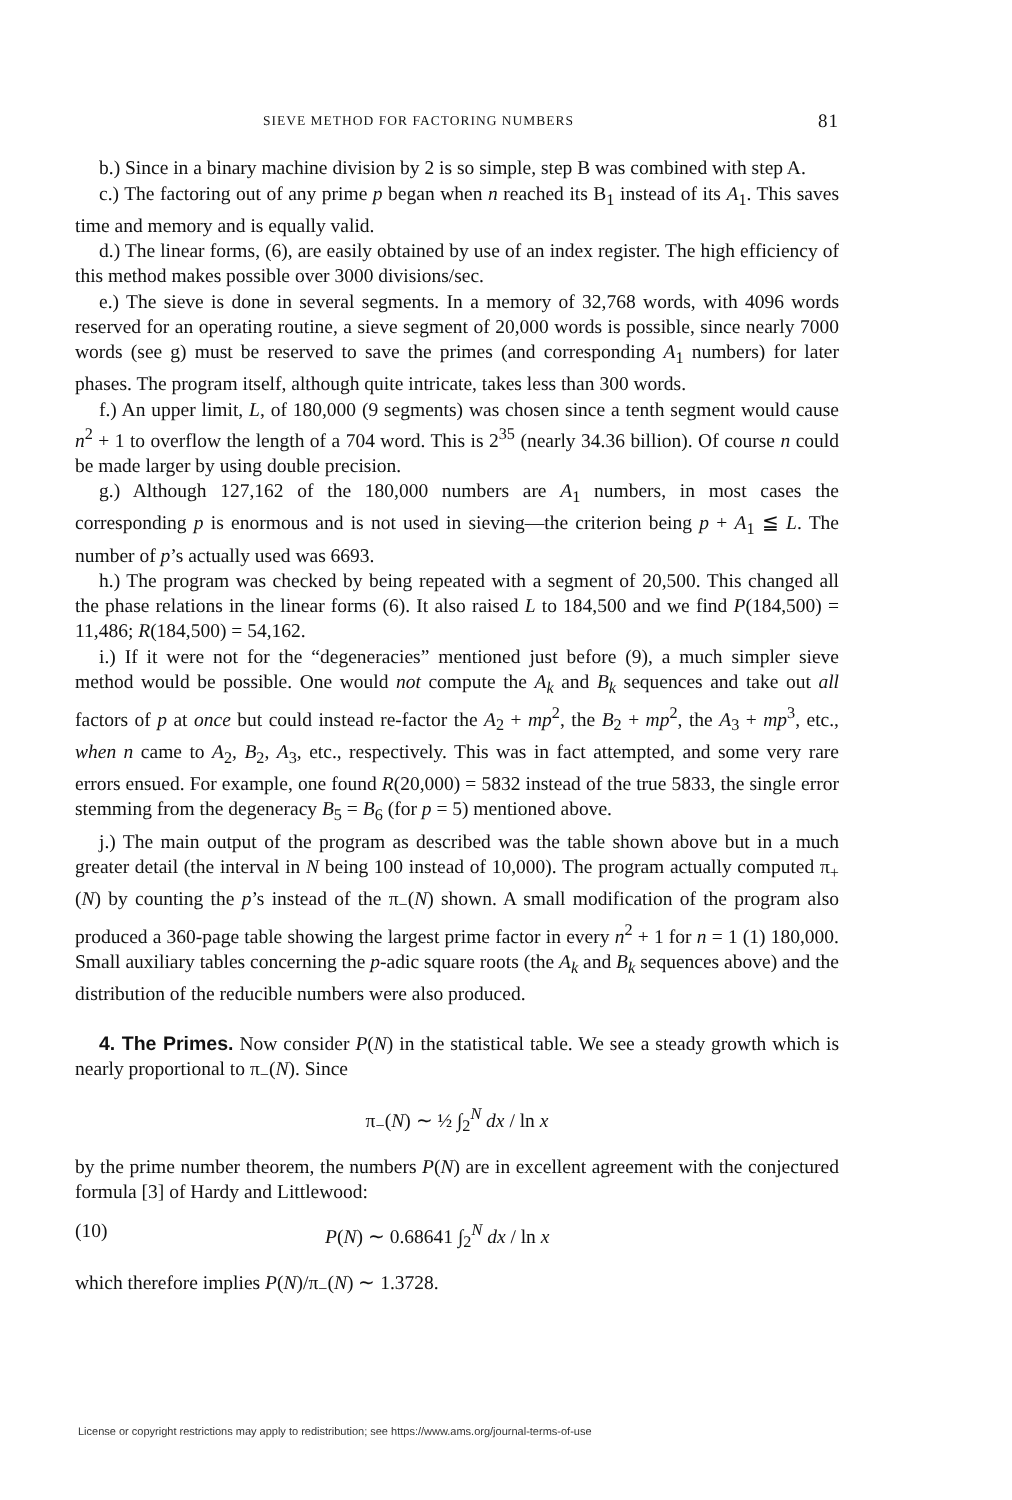SIEVE METHOD FOR FACTORING NUMBERS 81
b.) Since in a binary machine division by 2 is so simple, step B was combined with step A.
c.) The factoring out of any prime p began when n reached its B<sub>1</sub> instead of its A<sub>1</sub>. This saves time and memory and is equally valid.
d.) The linear forms, (6), are easily obtained by use of an index register. The high efficiency of this method makes possible over 3000 divisions/sec.
e.) The sieve is done in several segments. In a memory of 32,768 words, with 4096 words reserved for an operating routine, a sieve segment of 20,000 words is possible, since nearly 7000 words (see g) must be reserved to save the primes (and corresponding A<sub>1</sub> numbers) for later phases. The program itself, although quite intricate, takes less than 300 words.
f.) An upper limit, L, of 180,000 (9 segments) was chosen since a tenth segment would cause n<sup>2</sup> + 1 to overflow the length of a 704 word. This is 2<sup>35</sup> (nearly 34.36 billion). Of course n could be made larger by using double precision.
g.) Although 127,162 of the 180,000 numbers are A<sub>1</sub> numbers, in most cases the corresponding p is enormous and is not used in sieving—the criterion being p + A<sub>1</sub> ≦ L. The number of p’s actually used was 6693.
h.) The program was checked by being repeated with a segment of 20,500. This changed all the phase relations in the linear forms (6). It also raised L to 184,500 and we find P(184,500) = 11,486; R(184,500) = 54,162.
i.) If it were not for the “degeneracies” mentioned just before (9), a much simpler sieve method would be possible. One would not compute the A<sub>k</sub> and B<sub>k</sub> sequences and take out all factors of p at once but could instead re-factor the A<sub>2</sub> + mp<sup>2</sup>, the B<sub>2</sub> + mp<sup>2</sup>, the A<sub>3</sub> + mp<sup>3</sup>, etc., when n came to A<sub>2</sub>, B<sub>2</sub>, A<sub>3</sub>, etc., respectively. This was in fact attempted, and some very rare errors ensued. For example, one found R(20,000) = 5832 instead of the true 5833, the single error stemming from the degeneracy B<sub>5</sub> = B<sub>6</sub> (for p = 5) mentioned above.
j.) The main output of the program as described was the table shown above but in a much greater detail (the interval in N being 100 instead of 10,000). The program actually computed π<sub>+</sub>(N) by counting the p’s instead of the π<sub>−</sub>(N) shown. A small modification of the program also produced a 360-page table showing the largest prime factor in every n<sup>2</sup> + 1 for n = 1 (1) 180,000. Small auxiliary tables concerning the p-adic square roots (the A<sub>k</sub> and B<sub>k</sub> sequences above) and the distribution of the reducible numbers were also produced.
4. The Primes. Now consider P(N) in the statistical table. We see a steady growth which is nearly proportional to π<sub>−</sub>(N). Since
π<sub>−</sub>(N) ∼ ½ ∫<sub>2</sub><sup>N</sup> dx / ln x
by the prime number theorem, the numbers P(N) are in excellent agreement with the conjectured formula [3] of Hardy and Littlewood:
(10) P(N) ∼ 0.68641 ∫<sub>2</sub><sup>N</sup> dx / ln x
which therefore implies P(N)/π<sub>−</sub>(N) ∼ 1.3728.
License or copyright restrictions may apply to redistribution; see https://www.ams.org/journal-terms-of-use